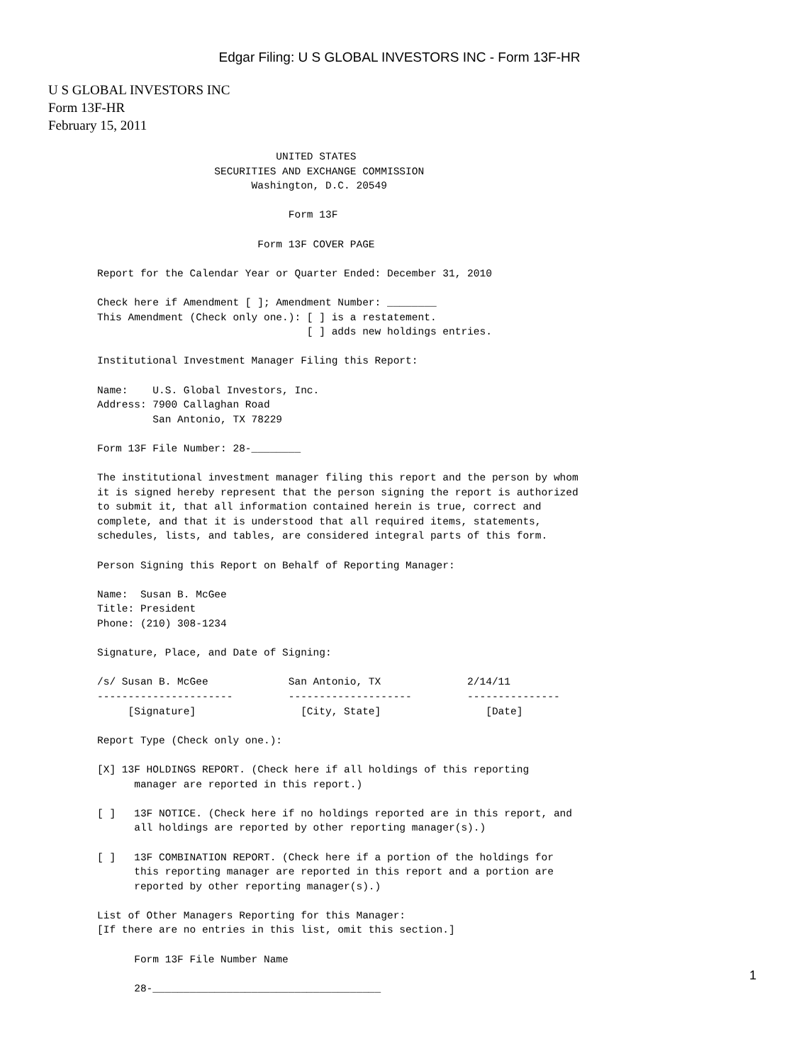Edgar Filing: U S GLOBAL INVESTORS INC - Form 13F-HR
U S GLOBAL INVESTORS INC
Form 13F-HR
February 15, 2011
                             UNITED STATES
                   SECURITIES AND EXCHANGE COMMISSION
                         Washington, D.C. 20549

                               Form 13F

                          Form 13F COVER PAGE

Report for the Calendar Year or Quarter Ended: December 31, 2010

Check here if Amendment [ ]; Amendment Number: ________
This Amendment (Check only one.): [ ] is a restatement.
                                  [ ] adds new holdings entries.

Institutional Investment Manager Filing this Report:

Name:    U.S. Global Investors, Inc.
Address: 7900 Callaghan Road
         San Antonio, TX 78229

Form 13F File Number: 28-________

The institutional investment manager filing this report and the person by whom
it is signed hereby represent that the person signing the report is authorized
to submit it, that all information contained herein is true, correct and
complete, and that it is understood that all required items, statements,
schedules, lists, and tables, are considered integral parts of this form.

Person Signing this Report on Behalf of Reporting Manager:

Name:  Susan B. McGee
Title: President
Phone: (210) 308-1234

Signature, Place, and Date of Signing:

/s/ Susan B. McGee             San Antonio, TX              2/14/11
----------------------         --------------------         ---------------
     [Signature]                 [City, State]                 [Date]

Report Type (Check only one.):

[X] 13F HOLDINGS REPORT. (Check here if all holdings of this reporting
      manager are reported in this report.)

[ ]   13F NOTICE. (Check here if no holdings reported are in this report, and
      all holdings are reported by other reporting manager(s).)

[ ]   13F COMBINATION REPORT. (Check here if a portion of the holdings for
      this reporting manager are reported in this report and a portion are
      reported by other reporting manager(s).)

List of Other Managers Reporting for this Manager:
[If there are no entries in this list, omit this section.]

      Form 13F File Number Name

      28-_____________________________________
1